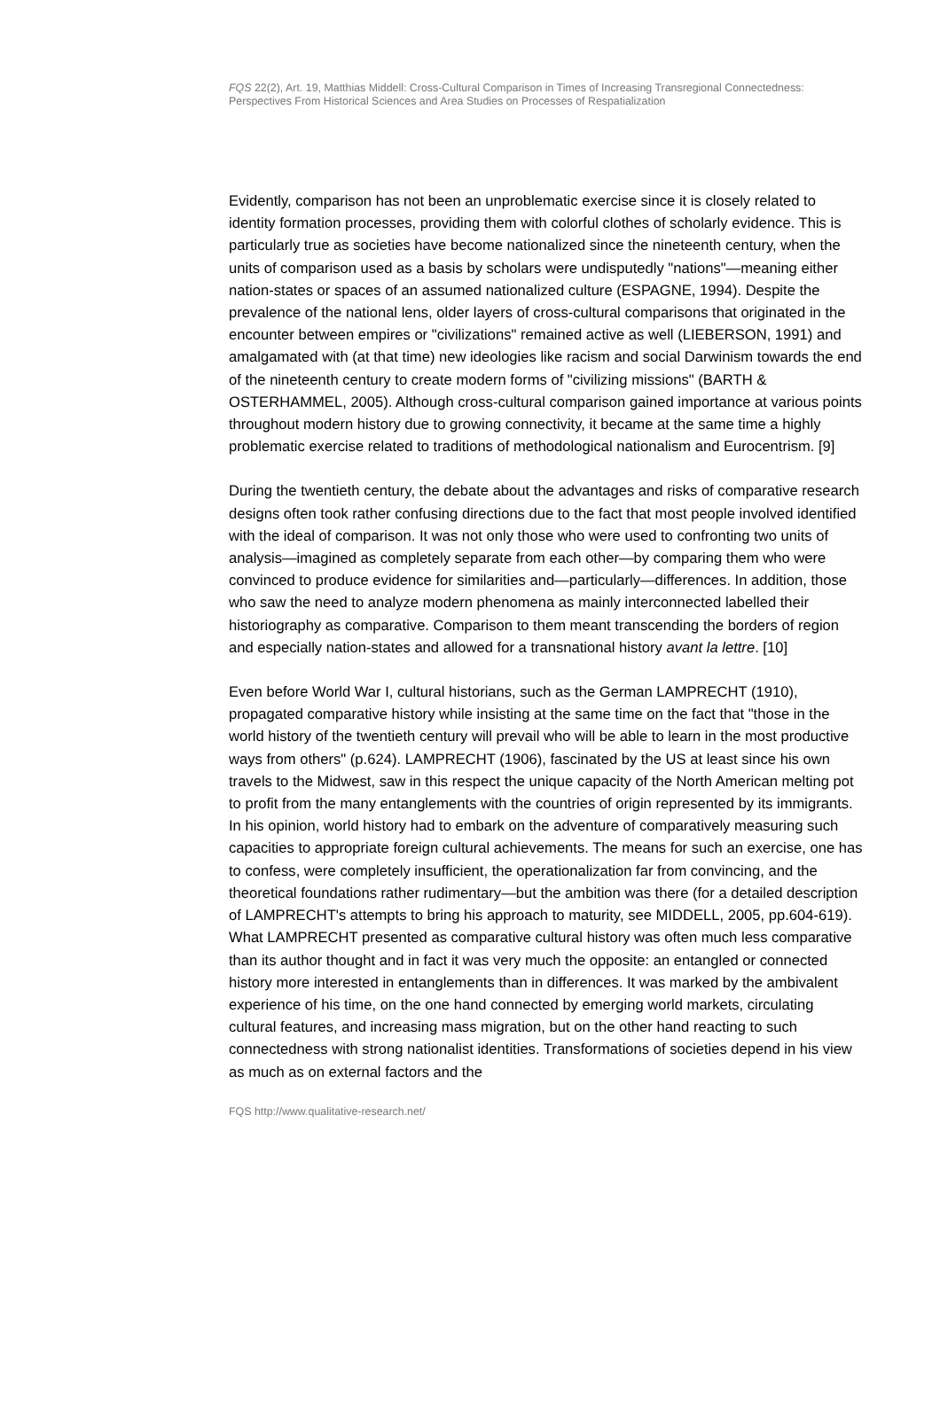FQS 22(2), Art. 19, Matthias Middell: Cross-Cultural Comparison in Times of Increasing Transregional Connectedness: Perspectives From Historical Sciences and Area Studies on Processes of Respatialization
Evidently, comparison has not been an unproblematic exercise since it is closely related to identity formation processes, providing them with colorful clothes of scholarly evidence. This is particularly true as societies have become nationalized since the nineteenth century, when the units of comparison used as a basis by scholars were undisputedly "nations"—meaning either nation-states or spaces of an assumed nationalized culture (ESPAGNE, 1994). Despite the prevalence of the national lens, older layers of cross-cultural comparisons that originated in the encounter between empires or "civilizations" remained active as well (LIEBERSON, 1991) and amalgamated with (at that time) new ideologies like racism and social Darwinism towards the end of the nineteenth century to create modern forms of "civilizing missions" (BARTH & OSTERHAMMEL, 2005). Although cross-cultural comparison gained importance at various points throughout modern history due to growing connectivity, it became at the same time a highly problematic exercise related to traditions of methodological nationalism and Eurocentrism. [9]
During the twentieth century, the debate about the advantages and risks of comparative research designs often took rather confusing directions due to the fact that most people involved identified with the ideal of comparison. It was not only those who were used to confronting two units of analysis—imagined as completely separate from each other—by comparing them who were convinced to produce evidence for similarities and—particularly—differences. In addition, those who saw the need to analyze modern phenomena as mainly interconnected labelled their historiography as comparative. Comparison to them meant transcending the borders of region and especially nation-states and allowed for a transnational history avant la lettre. [10]
Even before World War I, cultural historians, such as the German LAMPRECHT (1910), propagated comparative history while insisting at the same time on the fact that "those in the world history of the twentieth century will prevail who will be able to learn in the most productive ways from others" (p.624). LAMPRECHT (1906), fascinated by the US at least since his own travels to the Midwest, saw in this respect the unique capacity of the North American melting pot to profit from the many entanglements with the countries of origin represented by its immigrants. In his opinion, world history had to embark on the adventure of comparatively measuring such capacities to appropriate foreign cultural achievements. The means for such an exercise, one has to confess, were completely insufficient, the operationalization far from convincing, and the theoretical foundations rather rudimentary—but the ambition was there (for a detailed description of LAMPRECHT's attempts to bring his approach to maturity, see MIDDELL, 2005, pp.604-619). What LAMPRECHT presented as comparative cultural history was often much less comparative than its author thought and in fact it was very much the opposite: an entangled or connected history more interested in entanglements than in differences. It was marked by the ambivalent experience of his time, on the one hand connected by emerging world markets, circulating cultural features, and increasing mass migration, but on the other hand reacting to such connectedness with strong nationalist identities. Transformations of societies depend in his view as much as on external factors and the
FQS http://www.qualitative-research.net/